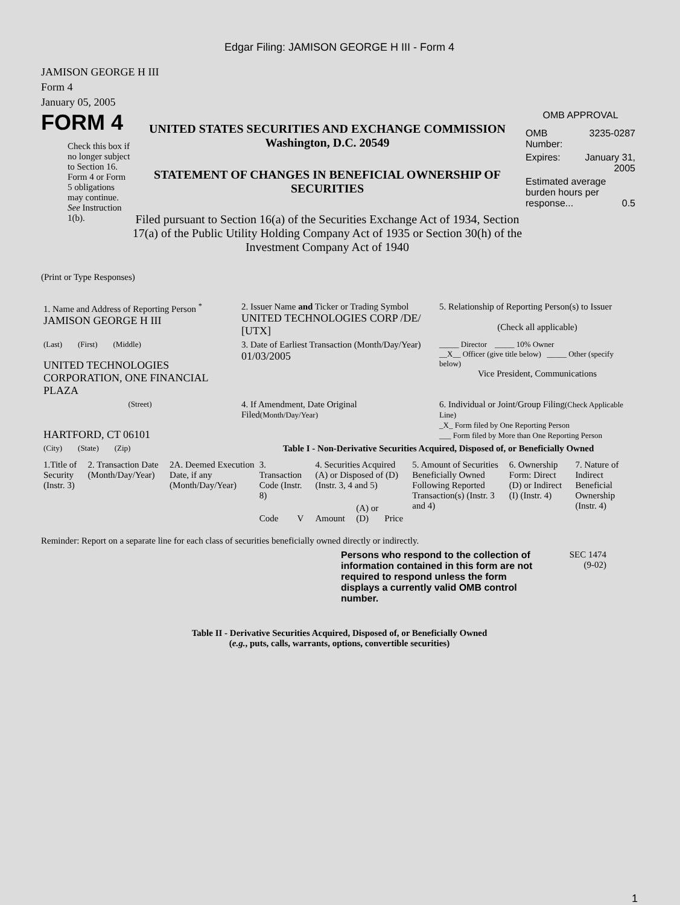Edgar Filing: JAMISON GEORGE H III - Form 4
JAMISON GEORGE H III
Form 4
January 05, 2005
FORM 4
Check this box if no longer subject to Section 16. Form 4 or Form 5 obligations may continue. See Instruction 1(b).
UNITED STATES SECURITIES AND EXCHANGE COMMISSION
Washington, D.C. 20549
STATEMENT OF CHANGES IN BENEFICIAL OWNERSHIP OF SECURITIES
Filed pursuant to Section 16(a) of the Securities Exchange Act of 1934, Section 17(a) of the Public Utility Holding Company Act of 1935 or Section 30(h) of the Investment Company Act of 1940
OMB APPROVAL
| OMB Number: | 3235-0287 |
| Expires: | January 31, 2005 |
| Estimated average burden hours per response... 0.5 | |
(Print or Type Responses)
| 1. Name and Address of Reporting Person <sup>*</sup> JAMISON GEORGE H III | 2. Issuer Name and Ticker or Trading Symbol UNITED TECHNOLOGIES CORP /DE/ [UTX] | 5. Relationship of Reporting Person(s) to Issuer (Check all applicable) |
| (Last) (First) (Middle) UNITED TECHNOLOGIES CORPORATION, ONE FINANCIAL PLAZA | 3. Date of Earliest Transaction (Month/Day/Year) 01/03/2005 | _____ Director _____ 10% Owner __X__ Officer (give title below) _____ Other (specify below) Vice President, Communications |
| (Street) HARTFORD, CT 06101 | 4. If Amendment, Date Original Filed (Month/Day/Year) | 6. Individual or Joint/Group Filing (Check Applicable Line) _X_ Form filed by One Reporting Person ___ Form filed by More than One Reporting Person |
| (City) (State) (Zip) | Table I - Non-Derivative Securities Acquired, Disposed of, or Beneficially Owned | |
| 1.Title of Security (Instr. 3) | 2. Transaction Date (Month/Day/Year) | 2A. Deemed Execution Date, if any (Month/Day/Year) | 3. Transaction Code (Instr. 8) | | 4. Securities Acquired (A) or Disposed of (D) (Instr. 3, 4 and 5) | | | 5. Amount of Securities Beneficially Owned Following Reported Transaction(s) (Instr. 3 and 4) | 6. Ownership Form: Direct (D) or Indirect (I) (Instr. 4) | 7. Nature of Indirect Beneficial Ownership (Instr. 4) |
| --- | --- | --- | --- | --- | --- | --- | --- | --- | --- | --- |
| | | | Code | V | Amount | (A) or (D) | Price | | | |
Reminder: Report on a separate line for each class of securities beneficially owned directly or indirectly.
Persons who respond to the collection of information contained in this form are not required to respond unless the form displays a currently valid OMB control number.
SEC 1474
(9-02)
Table II - Derivative Securities Acquired, Disposed of, or Beneficially Owned
(e.g., puts, calls, warrants, options, convertible securities)
1